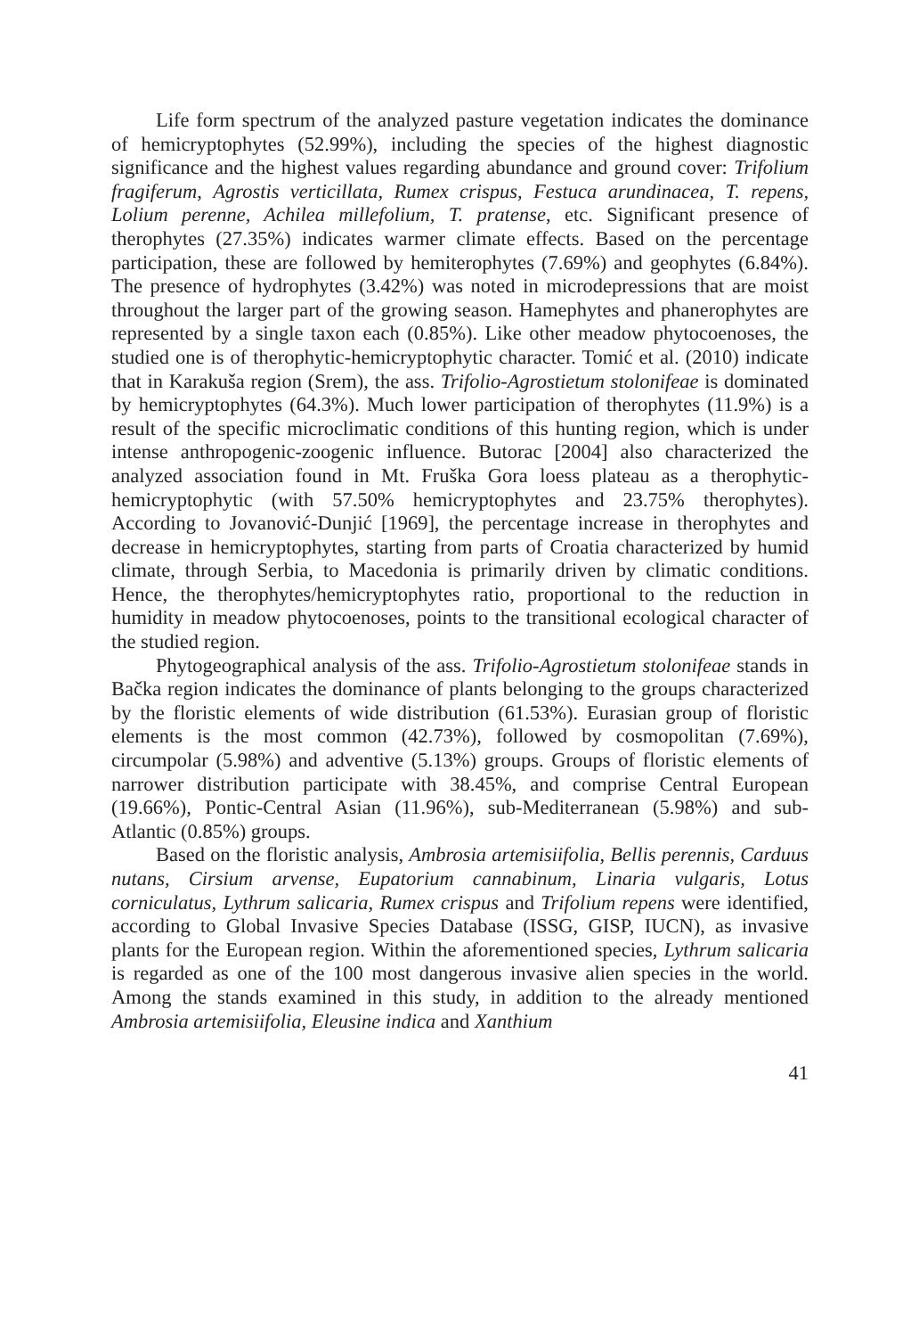Life form spectrum of the analyzed pasture vegetation indicates the dominance of hemicryptophytes (52.99%), including the species of the highest diagnostic significance and the highest values regarding abundance and ground cover: Trifolium fragiferum, Agrostis verticillata, Rumex crispus, Festuca arundinacea, T. repens, Lolium perenne, Achilea millefolium, T. pratense, etc. Significant presence of therophytes (27.35%) indicates warmer climate effects. Based on the percentage participation, these are followed by hemiterophytes (7.69%) and geophytes (6.84%). The presence of hydrophytes (3.42%) was noted in microdepressions that are moist throughout the larger part of the growing season. Hamephytes and phanerophytes are represented by a single taxon each (0.85%). Like other meadow phytocoenoses, the studied one is of therophytic-hemicryptophytic character. Tomić et al. (2010) indicate that in Karakuša region (Srem), the ass. Trifolio-Agrostietum stolonifeae is dominated by hemicryptophytes (64.3%). Much lower participation of therophytes (11.9%) is a result of the specific microclimatic conditions of this hunting region, which is under intense anthropogenic-zoogenic influence. Butorac [2004] also characterized the analyzed association found in Mt. Fruška Gora loess plateau as a therophytic-hemicryptophytic (with 57.50% hemicryptophytes and 23.75% therophytes). According to Jovanović-Dunjić [1969], the percentage increase in therophytes and decrease in hemicryptophytes, starting from parts of Croatia characterized by humid climate, through Serbia, to Macedonia is primarily driven by climatic conditions. Hence, the therophytes/hemicryptophytes ratio, proportional to the reduction in humidity in meadow phytocoenoses, points to the transitional ecological character of the studied region.
Phytogeographical analysis of the ass. Trifolio-Agrostietum stolonifeae stands in Bačka region indicates the dominance of plants belonging to the groups characterized by the floristic elements of wide distribution (61.53%). Eurasian group of floristic elements is the most common (42.73%), followed by cosmopolitan (7.69%), circumpolar (5.98%) and adventive (5.13%) groups. Groups of floristic elements of narrower distribution participate with 38.45%, and comprise Central European (19.66%), Pontic-Central Asian (11.96%), sub-Mediterranean (5.98%) and sub-Atlantic (0.85%) groups.
Based on the floristic analysis, Ambrosia artemisiifolia, Bellis perennis, Carduus nutans, Cirsium arvense, Eupatorium cannabinum, Linaria vulgaris, Lotus corniculatus, Lythrum salicaria, Rumex crispus and Trifolium repens were identified, according to Global Invasive Species Database (ISSG, GISP, IUCN), as invasive plants for the European region. Within the aforementioned species, Lythrum salicaria is regarded as one of the 100 most dangerous invasive alien species in the world. Among the stands examined in this study, in addition to the already mentioned Ambrosia artemisiifolia, Eleusine indica and Xanthium
41